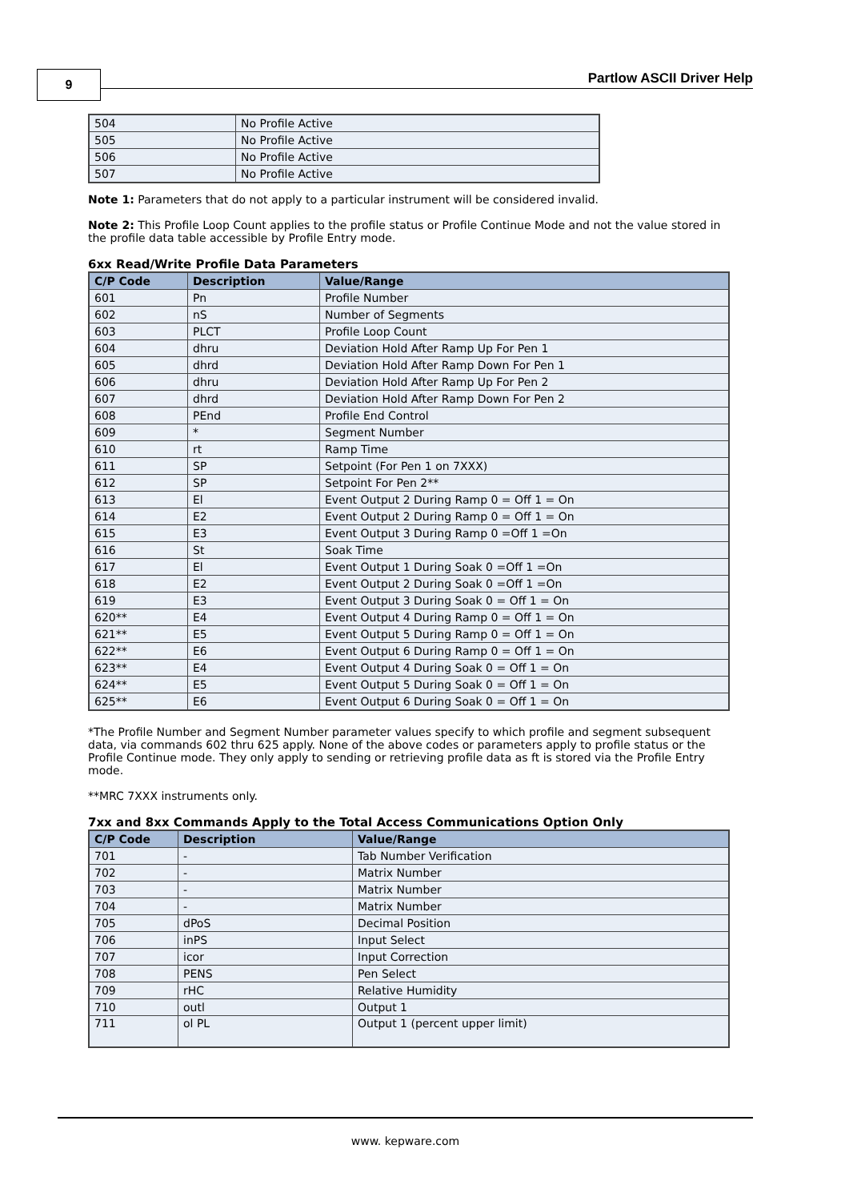9 Partlow ASCII Driver Help
| 504 | No Profile Active |
| 505 | No Profile Active |
| 506 | No Profile Active |
| 507 | No Profile Active |
Note 1: Parameters that do not apply to a particular instrument will be considered invalid.
Note 2: This Profile Loop Count applies to the profile status or Profile Continue Mode and not the value stored in the profile data table accessible by Profile Entry mode.
6xx Read/Write Profile Data Parameters
| C/P Code | Description | Value/Range |
| --- | --- | --- |
| 601 | Pn | Profile Number |
| 602 | nS | Number of Segments |
| 603 | PLCT | Profile Loop Count |
| 604 | dhru | Deviation Hold After Ramp Up For Pen 1 |
| 605 | dhrd | Deviation Hold After Ramp Down For Pen 1 |
| 606 | dhru | Deviation Hold After Ramp Up For Pen 2 |
| 607 | dhrd | Deviation Hold After Ramp Down For Pen 2 |
| 608 | PEnd | Profile End Control |
| 609 | * | Segment Number |
| 610 | rt | Ramp Time |
| 611 | SP | Setpoint (For Pen 1 on 7XXX) |
| 612 | SP | Setpoint For Pen 2** |
| 613 | El | Event Output 2 During Ramp 0 = Off 1 = On |
| 614 | E2 | Event Output 2 During Ramp 0 = Off 1 = On |
| 615 | E3 | Event Output 3 During Ramp 0 =Off 1 =On |
| 616 | St | Soak Time |
| 617 | El | Event Output 1 During Soak 0 =Off 1 =On |
| 618 | E2 | Event Output 2 During Soak 0 =Off 1 =On |
| 619 | E3 | Event Output 3 During Soak 0 = Off 1 = On |
| 620** | E4 | Event Output 4 During Ramp 0 = Off 1 = On |
| 621** | E5 | Event Output 5 During Ramp 0 = Off 1 = On |
| 622** | E6 | Event Output 6 During Ramp 0 = Off 1 = On |
| 623** | E4 | Event Output 4 During Soak 0 = Off 1 = On |
| 624** | E5 | Event Output 5 During Soak 0 = Off 1 = On |
| 625** | E6 | Event Output 6 During Soak 0 = Off 1 = On |
*The Profile Number and Segment Number parameter values specify to which profile and segment subsequent data, via commands 602 thru 625 apply. None of the above codes or parameters apply to profile status or the Profile Continue mode. They only apply to sending or retrieving profile data as ft is stored via the Profile Entry mode.
**MRC 7XXX instruments only.
7xx and 8xx Commands Apply to the Total Access Communications Option Only
| C/P Code | Description | Value/Range |
| --- | --- | --- |
| 701 | - | Tab Number Verification |
| 702 | - | Matrix Number |
| 703 | - | Matrix Number |
| 704 | - | Matrix Number |
| 705 | dPoS | Decimal Position |
| 706 | inPS | Input Select |
| 707 | icor | Input Correction |
| 708 | PENS | Pen Select |
| 709 | rHC | Relative Humidity |
| 710 | outl | Output 1 |
| 711 | ol PL | Output 1 (percent upper limit) |
www. kepware.com